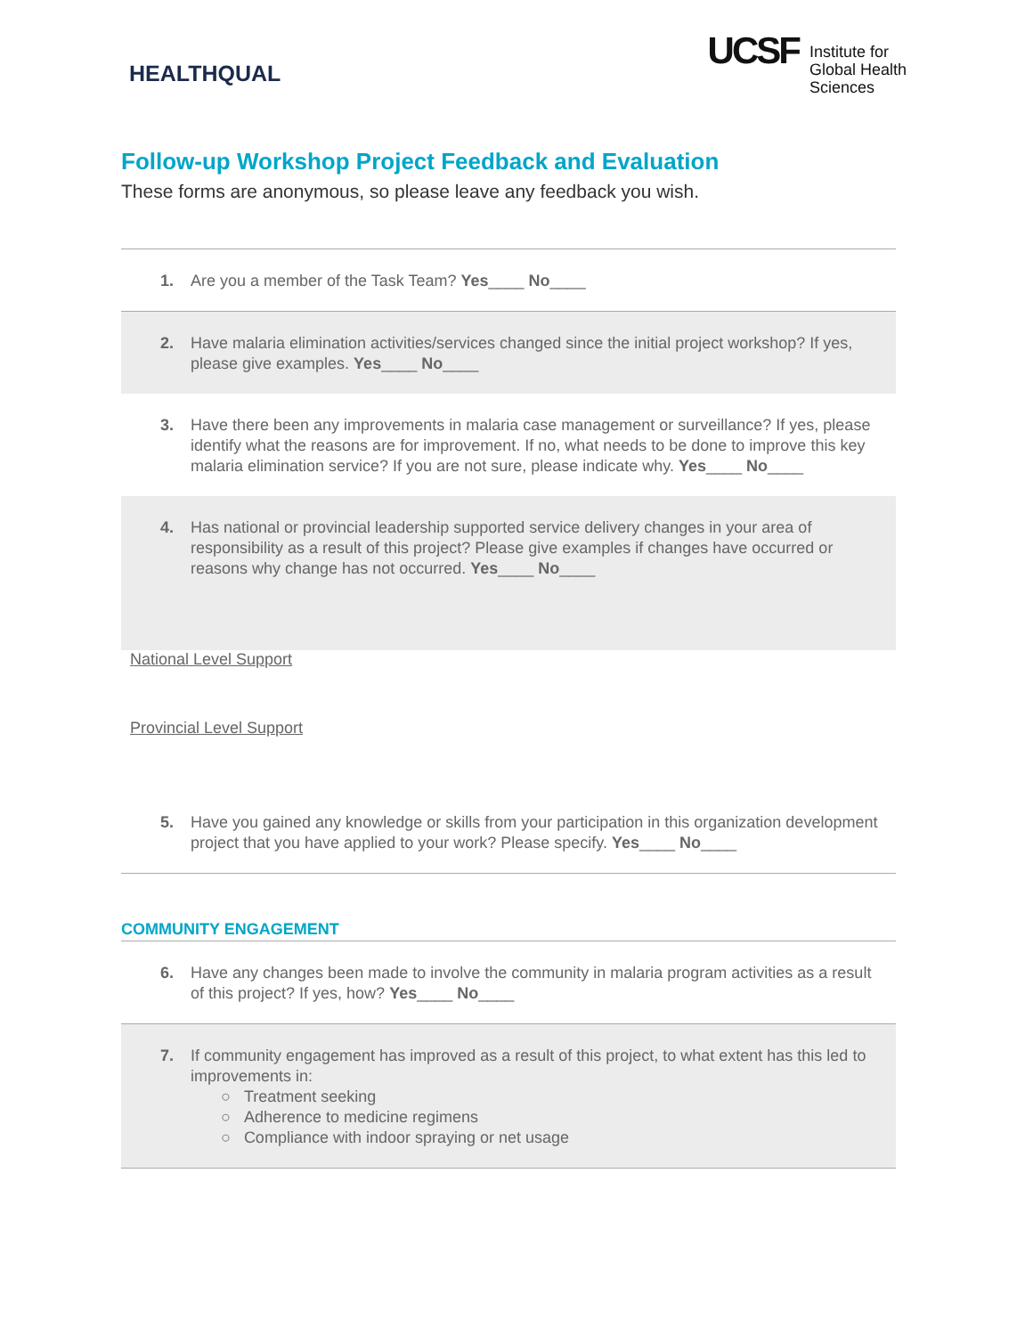HEALTHQUAL
UCSF
Institute for
Global Health
Sciences
Follow-up Workshop Project Feedback and Evaluation
These forms are anonymous, so please leave any feedback you wish.
1. Are you a member of the Task Team? Yes____ No____
2. Have malaria elimination activities/services changed since the initial project workshop? If yes, please give examples. Yes____ No____
3. Have there been any improvements in malaria case management or surveillance? If yes, please identify what the reasons are for improvement. If no, what needs to be done to improve this key malaria elimination service? If you are not sure, please indicate why. Yes____ No____
4. Has national or provincial leadership supported service delivery changes in your area of responsibility as a result of this project? Please give examples if changes have occurred or reasons why change has not occurred. Yes____ No____
National Level Support
Provincial Level Support
5. Have you gained any knowledge or skills from your participation in this organization development project that you have applied to your work? Please specify. Yes____ No____
COMMUNITY ENGAGEMENT
6. Have any changes been made to involve the community in malaria program activities as a result of this project? If yes, how? Yes____ No____
7. If community engagement has improved as a result of this project, to what extent has this led to improvements in:
○ Treatment seeking
○ Adherence to medicine regimens
○ Compliance with indoor spraying or net usage